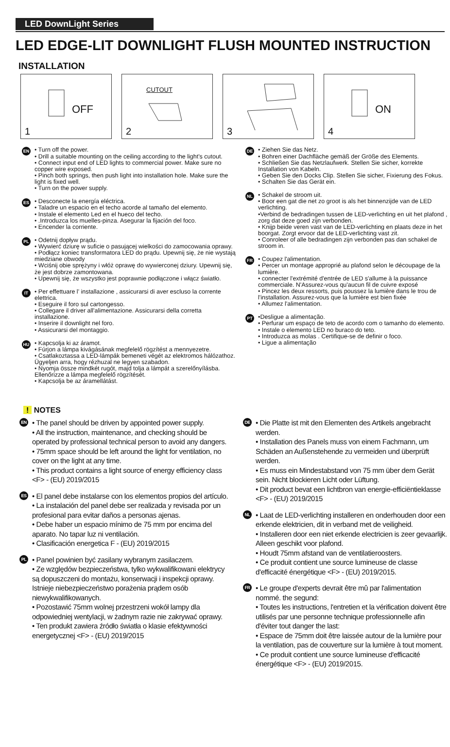LED DownLight Series
LED EDGE-LIT DOWNLIGHT FLUSH MOUNTED INSTRUCTION
INSTALLATION
OFF
1
CUTOUT
2
3
ON
4
EN
• Turn off the power.
• Drill a suitable mounting on the ceiling according to the light's cutout.
• Connect input end of LED lights to commercial power. Make sure no copper wire exposed.
• Pinch both springs, then push light into installation hole. Make sure the light is fixed well.
• Turn on the power supply.
ES
• Desconecte la energía eléctrica.
• Taladre un espacio en el techo acorde al tamaño del elemento.
• Instale el elemento Led en el hueco del techo.
• .Introduzca los muelles-pinza. Asegurar la fijación del foco.
• Encender la corriente.
PL
• Odetnij dopływ prądu.
• Wywierć dziurę w suficie o pasującej wielkości do zamocowania oprawy.
• Podłącz koniec transformatora LED do prądu. Upewnij się, że nie wystają miedziane obwody
• Wciśnij obie sprężyny i włóż oprawę do wywierconej dziury. Upewnij się, że jest dobrze zamontowana.
• Upewnij się, że wszystko jest poprawnie podłączone i włącz światło.
IT
• Per effettuare l’ installazione , assicurarsi di aver escluso la corrente elettrica.
• Eseguire il foro sul cartongesso.
• Collegare il driver all'alimentazione. Assicurarsi della corretta installazione.
• Inserire il downlight nel foro.
• Assicurarsi del montaggio.
HU
• Kapcsolja ki az áramot.
• Fúrjon a lámpa kivágásának megfelelő rögzítést a mennyezetre.
• Csatlakoztassa a LED-lámpák bemeneti végét az elektromos hálózathoz. Ügyeljen arra, hogy rézhuzal ne legyen szabadon.
• Nyomja össze mindkét rugót, majd tolja a lámpát a szerelőnyílásba. Ellenőrizze a lámpa megfelelő rögzítését.
• Kapcsolja be az áramellátást.
DE
• Ziehen Sie das Netz.
• Bohren einer Dachfläche gemäß der Größe des Elements.
• Schließen Sie das Netzlaufwerk. Stellen Sie sicher, korrekte Installation von Kabeln.
• Geben Sie den Docks Clip. Stellen Sie sicher, Fixierung des Fokus.
• Schalten Sie das Gerät ein.
NL
• Schakel de stroom uit.
• Boor een gat die net zo groot is als het binnenzijde van de LED verlichting.
•Verbind de bedradingen tussen de LED-verlichting en uit het plafond , zorg dat deze goed zijn verbonden.
• Knijp beide veren vast van de LED-verlichting en plaats deze in het boorgat. Zorgt ervoor dat de LED-verlichting vast zit.
• Conroleer of alle bedradingen zijn verbonden pas dan schakel de stroom in.
FR
• Coupez l'alimentation.
• Percer un montage approprié au plafond selon le découpage de la lumière.
• connecter l'extrémité d'entrée de LED s'allume à la puissance commerciale. N'Assurez-vous qu'aucun fil de cuivre exposé
• Pincez les deux ressorts, puis poussez la lumière dans le trou de l'installation. Assurez-vous que la lumière est bien fixée
• Allumez l'alimentation.
PT
•Desligue a alimentação.
• Perfurar um espaço de teto de acordo com o tamanho do elemento.
• Instale o elemento LED no buraco do teto.
• Introduzca as molas . Certifique-se de definir o foco.
• Ligue a alimentação
! NOTES
EN
• The panel should be driven by appointed power supply.
• All the instruction, maintenance, and checking should be operated by professional technical person to avoid any dangers.
• 75mm space should be left around the light for ventilation, no cover on the light at any time.
• This product contains a light source of energy efficiency class <F> - (EU) 2019/2015
ES
• El panel debe instalarse con los elementos propios del artículo.
• La instalación del panel debe ser realizada y revisada por un profesional para evitar daños a personas ajenas.
• Debe haber un espacio mínimo de 75 mm por encima del aparato. No tapar luz ni ventilación.
• Clasificación energetica F - (EU) 2019/2015
PL
• Panel powinien być zasilany wybranym zasilaczem.
• Ze względów bezpieczeństwa, tylko wykwalifikowani elektrycy są dopuszczeni do montażu, konserwacji i inspekcji oprawy. Istnieje niebezpieczeństwo porażenia prądem osób niewykwalifikowanych.
• Pozostawić 75mm wolnej przestrzeni wokół lampy dla odpowiedniej wentylacji, w żadnym razie nie zakrywać oprawy.
• Ten produkt zawiera źródło światła o klasie efektywności energetycznej <F> - (EU) 2019/2015
DE
• Die Platte ist mit den Elementen des Artikels angebracht werden.
• Installation des Panels muss von einem Fachmann, um Schäden an Außenstehende zu vermeiden und überprüft werden.
• Es muss ein Mindestabstand von 75 mm über dem Gerät sein. Nicht blockieren Licht oder Lüftung.
• Dit product bevat een lichtbron van energie-efficiëntieklasse <F> - (EU) 2019/2015
NL
• Laat de LED-verlichting installeren en onderhouden door een erkende elektricien, dit in verband met de veiligheid.
• Installeren door een niet erkende electricien is zeer gevaarlijk. Alleen geschikt voor plafond.
• Houdt 75mm afstand van de ventilatieroosters.
• Ce produit contient une source lumineuse de classe d'efficacité énergétique <F> - (EU) 2019/2015.
FR
• Le groupe d'experts devrait être mû par l'alimentation nommé. the segund:
• Toutes les instructions, l'entretien et la vérification doivent être utilisés par une personne technique professionnelle afin d'éviter tout danger the last:
• Espace de 75mm doit être laissée autour de la lumière pour la ventilation, pas de couverture sur la lumière à tout moment.
• Ce produit contient une source lumineuse d'efficacité énergétique <F> - (EU) 2019/2015.